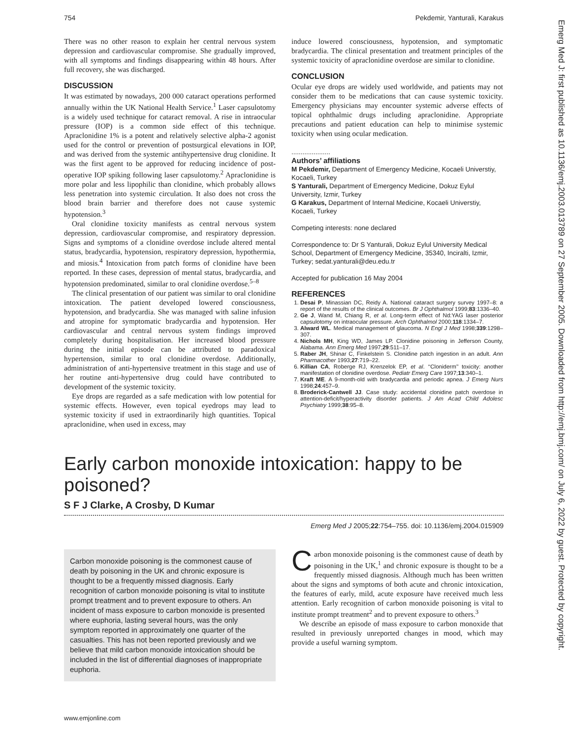754 Pekdemir, Yanturali, Karakus
There was no other reason to explain her central nervous system depression and cardiovascular compromise. She gradually improved, with all symptoms and findings disappearing within 48 hours. After full recovery, she was discharged.
DISCUSSION
It was estimated by nowadays, 200 000 cataract operations performed annually within the UK National Health Service.<sup>1</sup> Laser capsulotomy is a widely used technique for cataract removal. A rise in intraocular pressure (IOP) is a common side effect of this technique. Apraclonidine 1% is a potent and relatively selective alpha-2 agonist used for the control or prevention of postsurgical elevations in IOP, and was derived from the systemic antihypertensive drug clonidine. It was the first agent to be approved for reducing incidence of post-operative IOP spiking following laser capsulotomy.<sup>2</sup> Apraclonidine is more polar and less lipophilic than clonidine, which probably allows less penetration into systemic circulation. It also does not cross the blood brain barrier and therefore does not cause systemic hypotension.<sup>3</sup>
Oral clonidine toxicity manifests as central nervous system depression, cardiovascular compromise, and respiratory depression. Signs and symptoms of a clonidine overdose include altered mental status, bradycardia, hypotension, respiratory depression, hypothermia, and miosis.<sup>4</sup> Intoxication from patch forms of clonidine have been reported. In these cases, depression of mental status, bradycardia, and hypotension predominated, similar to oral clonidine overdose.<sup>5–8</sup>
The clinical presentation of our patient was similar to oral clonidine intoxication. The patient developed lowered consciousness, hypotension, and bradycardia. She was managed with saline infusion and atropine for symptomatic bradycardia and hypotension. Her cardiovascular and central nervous system findings improved completely during hospitalisation. Her increased blood pressure during the initial episode can be attributed to paradoxical hypertension, similar to oral clonidine overdose. Additionally, administration of anti-hypertensive treatment in this stage and use of her routine anti-hypertensive drug could have contributed to development of the systemic toxicity.
Eye drops are regarded as a safe medication with low potential for systemic effects. However, even topical eyedrops may lead to systemic toxicity if used in extraordinarily high quantities. Topical apraclonidine, when used in excess, may
induce lowered consciousness, hypotension, and symptomatic bradycardia. The clinical presentation and treatment principles of the systemic toxicity of apraclonidine overdose are similar to clonidine.
CONCLUSION
Ocular eye drops are widely used worldwide, and patients may not consider them to be medications that can cause systemic toxicity. Emergency physicians may encounter systemic adverse effects of topical ophthalmic drugs including apraclonidine. Appropriate precautions and patient education can help to minimise systemic toxicity when using ocular medication.
.....................
Authors’ affiliations
M Pekdemir, Department of Emergency Medicine, Kocaeli Universtiy, Kocaeli, Turkey
S Yanturali, Department of Emergency Medicine, Dokuz Eylul University, Izmir, Turkey
G Karakus, Department of Internal Medicine, Kocaeli Universtiy, Kocaeli, Turkey
Competing interests: none declared
Correspondence to: Dr S Yanturali, Dokuz Eylul University Medical School, Department of Emergency Medicine, 35340, Inciralti, Izmir, Turkey; sedat.yanturali@deu.edu.tr
Accepted for publication 16 May 2004
REFERENCES
1. Desai P, Minassian DC, Reidy A. National cataract surgery survey 1997–8: a report of the results of the clinical outcomes. Br J Ophthalmol 1999;83:1336–40.
2. Ge J, Wand M, Chiang R, et al. Long-term effect of Nd:YAG laser posterior capsulotomy on intraocular pressure. Arch Ophthalmol 2000;118:1334–7.
3. Alward WL. Medical management of glaucoma. N Engl J Med 1998;339:1298–307.
4. Nichols MH, King WD, James LP. Clonidine poisoning in Jefferson County, Alabama. Ann Emerg Med 1997;29:511–17.
5. Raber JH, Shinar C, Finkelstein S. Clonidine patch ingestion in an adult. Ann Pharmacother 1993;27:719–22.
6. Killian CA, Roberge RJ, Krenzelok EP, et al. ‘‘Cloniderm’’ toxicity: another manifestation of clonidine overdose. Pediatr Emerg Care 1997;13:340–1.
7. Kraft ME. A 9-month-old with bradycardia and periodic apnea. J Emerg Nurs 1998;24:457–9.
8. Broderick-Cantwell JJ. Case study: accidental clonidine patch overdose in attention-deficit/hyperactivity disorder patients. J Am Acad Child Adolesc Psychiatry 1999;38:95–8.
Early carbon monoxide intoxication: happy to be poisoned?
S F J Clarke, A Crosby, D Kumar
Emerg Med J 2005;22:754–755. doi: 10.1136/emj.2004.015909
Carbon monoxide poisoning is the commonest cause of death by poisoning in the UK and chronic exposure is thought to be a frequently missed diagnosis. Early recognition of carbon monoxide poisoning is vital to institute prompt treatment and to prevent exposure to others. An incident of mass exposure to carbon monoxide is presented where euphoria, lasting several hours, was the only symptom reported in approximately one quarter of the casualties. This has not been reported previously and we believe that mild carbon monoxide intoxication should be included in the list of differential diagnoses of inappropriate euphoria.
Carbon monoxide poisoning is the commonest cause of death by poisoning in the UK,<sup>1</sup> and chronic exposure is thought to be a frequently missed diagnosis. Although much has been written about the signs and symptoms of both acute and chronic intoxication, the features of early, mild, acute exposure have received much less attention. Early recognition of carbon monoxide poisoning is vital to institute prompt treatment<sup>2</sup> and to prevent exposure to others.<sup>3</sup>
We describe an episode of mass exposure to carbon monoxide that resulted in previously unreported changes in mood, which may provide a useful warning symptom.
www.emjonline.com
Emerg Med J: first published as 10.1136/emj.2003.013789 on 27 September 2005. Downloaded from http://emj.bmj.com/ on July 6, 2022 by guest. Protected by copyright.